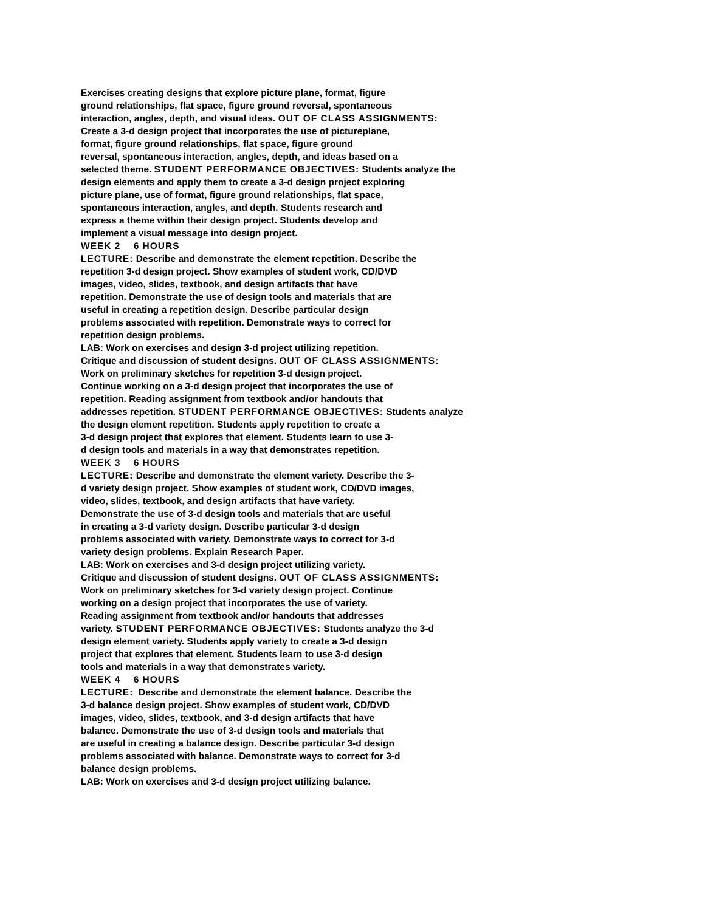Exercises creating designs that explore picture plane, format, figure
ground relationships, flat space, figure ground reversal, spontaneous
interaction, angles, depth, and visual ideas. OUT OF CLASS ASSIGNMENTS:
Create a 3-d design project that incorporates the use of pictureplane,
format, figure ground relationships, flat space, figure ground
reversal, spontaneous interaction, angles, depth, and ideas based on a
selected theme. STUDENT PERFORMANCE OBJECTIVES: Students analyze the
design elements and apply them to create a 3-d design project exploring
picture plane, use of format, figure ground relationships, flat space,
spontaneous interaction, angles, and depth. Students research and
express a theme within their design project. Students develop and
implement a visual message into design project.
WEEK 2 6 HOURS
LECTURE: Describe and demonstrate the element repetition. Describe the
repetition 3-d design project. Show examples of student work, CD/DVD
images, video, slides, textbook, and design artifacts that have
repetition. Demonstrate the use of design tools and materials that are
useful in creating a repetition design. Describe particular design
problems associated with repetition. Demonstrate ways to correct for
repetition design problems.
LAB: Work on exercises and design 3-d project utilizing repetition.
Critique and discussion of student designs. OUT OF CLASS ASSIGNMENTS:
Work on preliminary sketches for repetition 3-d design project.
Continue working on a 3-d design project that incorporates the use of
repetition. Reading assignment from textbook and/or handouts that
addresses repetition. STUDENT PERFORMANCE OBJECTIVES: Students analyze
the design element repetition. Students apply repetition to create a
3-d design project that explores that element. Students learn to use 3-
d design tools and materials in a way that demonstrates repetition.
WEEK 3 6 HOURS
LECTURE: Describe and demonstrate the element variety. Describe the 3-
d variety design project. Show examples of student work, CD/DVD images,
video, slides, textbook, and design artifacts that have variety.
Demonstrate the use of 3-d design tools and materials that are useful
in creating a 3-d variety design. Describe particular 3-d design
problems associated with variety. Demonstrate ways to correct for 3-d
variety design problems. Explain Research Paper.
LAB: Work on exercises and 3-d design project utilizing variety.
Critique and discussion of student designs. OUT OF CLASS ASSIGNMENTS:
Work on preliminary sketches for 3-d variety design project. Continue
working on a design project that incorporates the use of variety.
Reading assignment from textbook and/or handouts that addresses
variety. STUDENT PERFORMANCE OBJECTIVES: Students analyze the 3-d
design element variety. Students apply variety to create a 3-d design
project that explores that element. Students learn to use 3-d design
tools and materials in a way that demonstrates variety.
WEEK 4 6 HOURS
LECTURE: Describe and demonstrate the element balance. Describe the
3-d balance design project. Show examples of student work, CD/DVD
images, video, slides, textbook, and 3-d design artifacts that have
balance. Demonstrate the use of 3-d design tools and materials that
are useful in creating a balance design. Describe particular 3-d design
problems associated with balance. Demonstrate ways to correct for 3-d
balance design problems.
LAB: Work on exercises and 3-d design project utilizing balance.